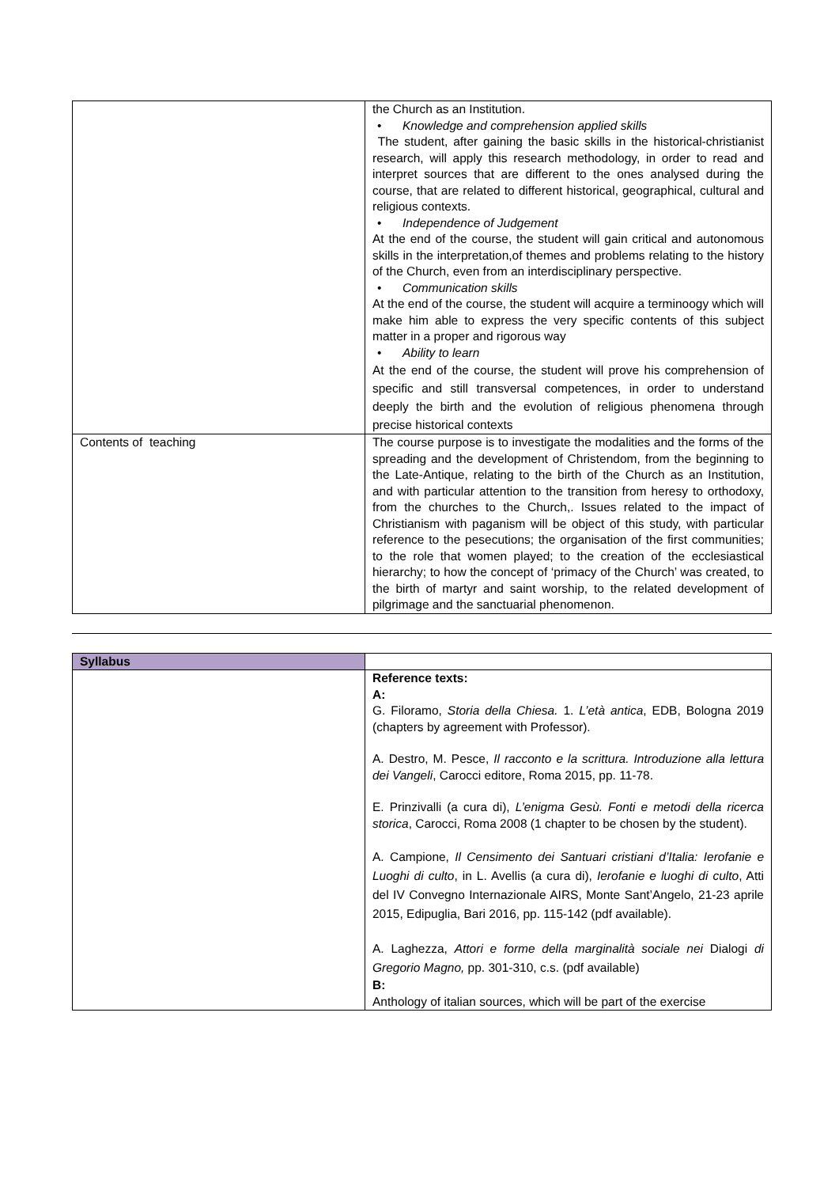| | the Church as an Institution. • Knowledge and comprehension applied skills The student, after gaining the basic skills in the historical-christianist research, will apply this research methodology, in order to read and interpret sources that are different to the ones analysed during the course, that are related to different historical, geographical, cultural and religious contexts. • Independence of Judgement At the end of the course, the student will gain critical and autonomous skills in the interpretation,of themes and problems relating to the history of the Church, even from an interdisciplinary perspective. • Communication skills At the end of the course, the student will acquire a terminoogy which will make him able to express the very specific contents of this subject matter in a proper and rigorous way • Ability to learn At the end of the course, the student will prove his comprehension of specific and still transversal competences, in order to understand deeply the birth and the evolution of religious phenomena through precise historical contexts |
| Contents of teaching | The course purpose is to investigate the modalities and the forms of the spreading and the development of Christendom, from the beginning to the Late-Antique, relating to the birth of the Church as an Institution, and with particular attention to the transition from heresy to orthodoxy, from the churches to the Church,. Issues related to the impact of Christianism with paganism will be object of this study, with particular reference to the pesecutions; the organisation of the first communities; to the role that women played; to the creation of the ecclesiastical hierarchy; to how the concept of ‘primacy of the Church’ was created, to the birth of martyr and saint worship, to the related development of pilgrimage and the sanctuarial phenomenon. |
| Syllabus | |
| | Reference texts: A: G. Filoramo, Storia della Chiesa. 1. L’età antica , EDB, Bologna 2019 (chapters by agreement with Professor). A. Destro, M. Pesce, Il racconto e la scrittura. Introduzione alla lettura dei Vangeli , Carocci editore, Roma 2015, pp. 11-78. E. Prinzivalli (a cura di), L’enigma Gesù. Fonti e metodi della ricerca storica , Carocci, Roma 2008 (1 chapter to be chosen by the student). A. Campione, Il Censimento dei Santuari cristiani d’Italia: Ierofanie e Luoghi di culto , in L. Avellis (a cura di), Ierofanie e luoghi di culto , Atti del IV Convegno Internazionale AIRS, Monte Sant’Angelo, 21-23 aprile 2015, Edipuglia, Bari 2016, pp. 115-142 (pdf available). A. Laghezza, Attori e forme della marginalità sociale nei Dialogi di Gregorio Magno, pp. 301-310, c.s. (pdf available) B: Anthology of italian sources, which will be part of the exercise |